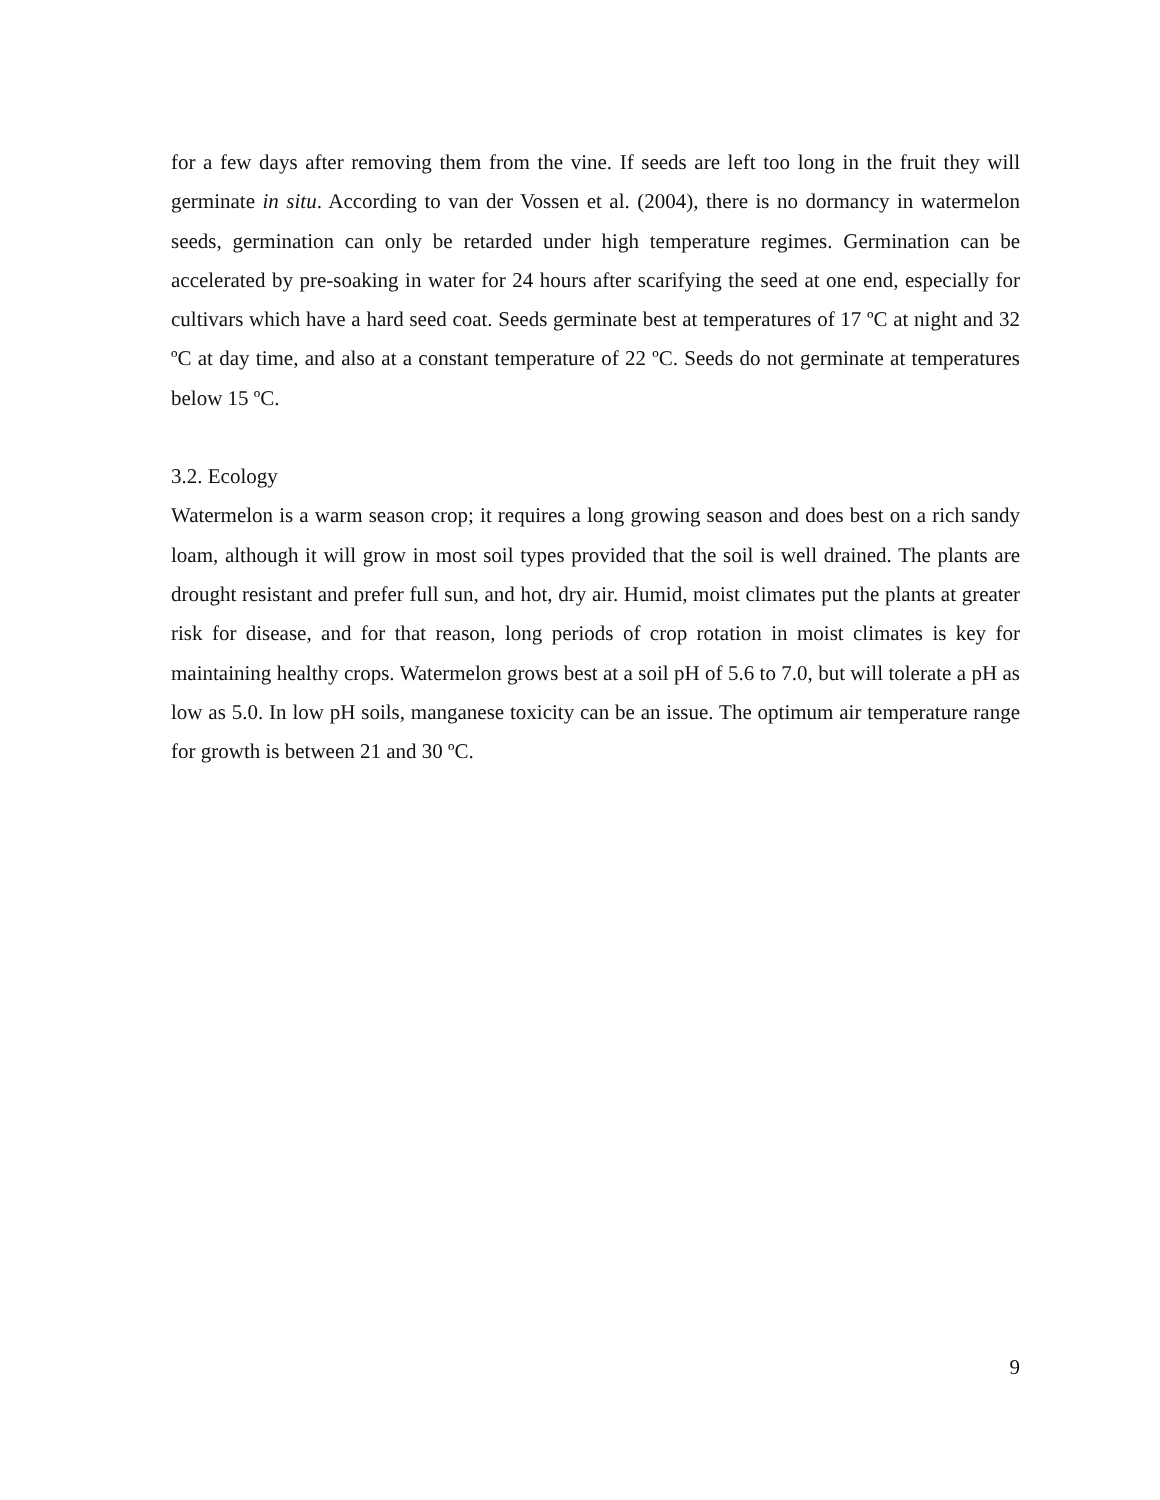for a few days after removing them from the vine. If seeds are left too long in the fruit they will germinate in situ. According to van der Vossen et al. (2004), there is no dormancy in watermelon seeds, germination can only be retarded under high temperature regimes. Germination can be accelerated by pre-soaking in water for 24 hours after scarifying the seed at one end, especially for cultivars which have a hard seed coat. Seeds germinate best at temperatures of 17 ºC at night and 32 ºC at day time, and also at a constant temperature of 22 ºC. Seeds do not germinate at temperatures below 15 ºC.
3.2. Ecology
Watermelon is a warm season crop; it requires a long growing season and does best on a rich sandy loam, although it will grow in most soil types provided that the soil is well drained. The plants are drought resistant and prefer full sun, and hot, dry air. Humid, moist climates put the plants at greater risk for disease, and for that reason, long periods of crop rotation in moist climates is key for maintaining healthy crops. Watermelon grows best at a soil pH of 5.6 to 7.0, but will tolerate a pH as low as 5.0. In low pH soils, manganese toxicity can be an issue. The optimum air temperature range for growth is between 21 and 30 ºC.
9